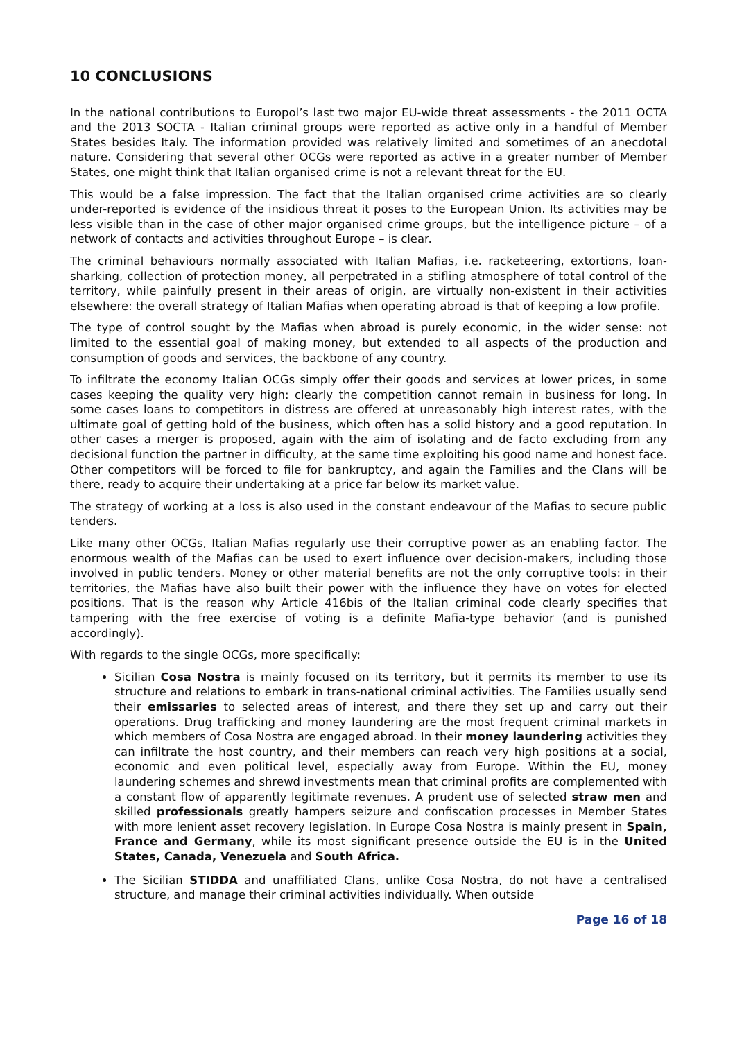10 CONCLUSIONS
In the national contributions to Europol’s last two major EU-wide threat assessments - the 2011 OCTA and the 2013 SOCTA - Italian criminal groups were reported as active only in a handful of Member States besides Italy. The information provided was relatively limited and sometimes of an anecdotal nature. Considering that several other OCGs were reported as active in a greater number of Member States, one might think that Italian organised crime is not a relevant threat for the EU.
This would be a false impression. The fact that the Italian organised crime activities are so clearly under-reported is evidence of the insidious threat it poses to the European Union. Its activities may be less visible than in the case of other major organised crime groups, but the intelligence picture – of a network of contacts and activities throughout Europe – is clear.
The criminal behaviours normally associated with Italian Mafias, i.e. racketeering, extortions, loan-sharking, collection of protection money, all perpetrated in a stifling atmosphere of total control of the territory, while painfully present in their areas of origin, are virtually non-existent in their activities elsewhere: the overall strategy of Italian Mafias when operating abroad is that of keeping a low profile.
The type of control sought by the Mafias when abroad is purely economic, in the wider sense: not limited to the essential goal of making money, but extended to all aspects of the production and consumption of goods and services, the backbone of any country.
To infiltrate the economy Italian OCGs simply offer their goods and services at lower prices, in some cases keeping the quality very high: clearly the competition cannot remain in business for long. In some cases loans to competitors in distress are offered at unreasonably high interest rates, with the ultimate goal of getting hold of the business, which often has a solid history and a good reputation. In other cases a merger is proposed, again with the aim of isolating and de facto excluding from any decisional function the partner in difficulty, at the same time exploiting his good name and honest face. Other competitors will be forced to file for bankruptcy, and again the Families and the Clans will be there, ready to acquire their undertaking at a price far below its market value.
The strategy of working at a loss is also used in the constant endeavour of the Mafias to secure public tenders.
Like many other OCGs, Italian Mafias regularly use their corruptive power as an enabling factor. The enormous wealth of the Mafias can be used to exert influence over decision-makers, including those involved in public tenders. Money or other material benefits are not the only corruptive tools: in their territories, the Mafias have also built their power with the influence they have on votes for elected positions. That is the reason why Article 416bis of the Italian criminal code clearly specifies that tampering with the free exercise of voting is a definite Mafia-type behavior (and is punished accordingly).
With regards to the single OCGs, more specifically:
Sicilian Cosa Nostra is mainly focused on its territory, but it permits its member to use its structure and relations to embark in trans-national criminal activities. The Families usually send their emissaries to selected areas of interest, and there they set up and carry out their operations. Drug trafficking and money laundering are the most frequent criminal markets in which members of Cosa Nostra are engaged abroad. In their money laundering activities they can infiltrate the host country, and their members can reach very high positions at a social, economic and even political level, especially away from Europe. Within the EU, money laundering schemes and shrewd investments mean that criminal profits are complemented with a constant flow of apparently legitimate revenues. A prudent use of selected straw men and skilled professionals greatly hampers seizure and confiscation processes in Member States with more lenient asset recovery legislation. In Europe Cosa Nostra is mainly present in Spain, France and Germany, while its most significant presence outside the EU is in the United States, Canada, Venezuela and South Africa.
The Sicilian STIDDA and unaffiliated Clans, unlike Cosa Nostra, do not have a centralised structure, and manage their criminal activities individually. When outside
Page 16 of 18